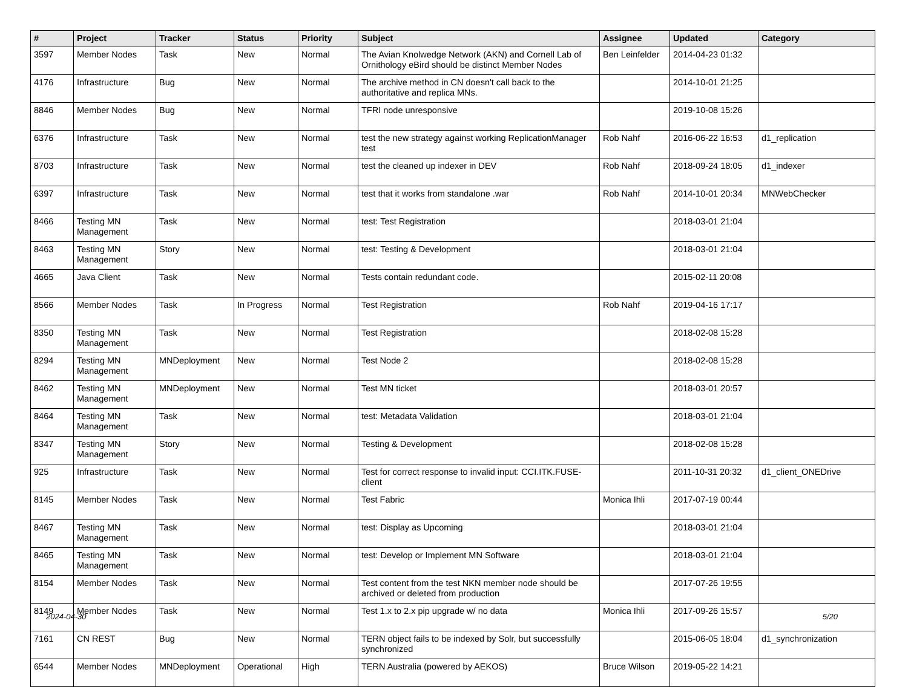| # | Project | Tracker | Status | Priority | Subject | Assignee | Updated | Category |
| --- | --- | --- | --- | --- | --- | --- | --- | --- |
| 3597 | Member Nodes | Task | New | Normal | The Avian Knolwedge Network (AKN) and Cornell Lab of Ornithology eBird should be distinct Member Nodes | Ben Leinfelder | 2014-04-23 01:32 | |
| 4176 | Infrastructure | Bug | New | Normal | The archive method in CN doesn't call back to the authoritative and replica MNs. | | 2014-10-01 21:25 | |
| 8846 | Member Nodes | Bug | New | Normal | TFRI node unresponsive | | 2019-10-08 15:26 | |
| 6376 | Infrastructure | Task | New | Normal | test the new strategy against working ReplicationManager test | Rob Nahf | 2016-06-22 16:53 | d1_replication |
| 8703 | Infrastructure | Task | New | Normal | test the cleaned up indexer in DEV | Rob Nahf | 2018-09-24 18:05 | d1_indexer |
| 6397 | Infrastructure | Task | New | Normal | test that it works from standalone .war | Rob Nahf | 2014-10-01 20:34 | MNWebChecker |
| 8466 | Testing MN Management | Task | New | Normal | test: Test Registration | | 2018-03-01 21:04 | |
| 8463 | Testing MN Management | Story | New | Normal | test: Testing & Development | | 2018-03-01 21:04 | |
| 4665 | Java Client | Task | New | Normal | Tests contain redundant code. | | 2015-02-11 20:08 | |
| 8566 | Member Nodes | Task | In Progress | Normal | Test Registration | Rob Nahf | 2019-04-16 17:17 | |
| 8350 | Testing MN Management | Task | New | Normal | Test Registration | | 2018-02-08 15:28 | |
| 8294 | Testing MN Management | MNDeployment | New | Normal | Test Node 2 | | 2018-02-08 15:28 | |
| 8462 | Testing MN Management | MNDeployment | New | Normal | Test MN ticket | | 2018-03-01 20:57 | |
| 8464 | Testing MN Management | Task | New | Normal | test: Metadata Validation | | 2018-03-01 21:04 | |
| 8347 | Testing MN Management | Story | New | Normal | Testing & Development | | 2018-02-08 15:28 | |
| 925 | Infrastructure | Task | New | Normal | Test for correct response to invalid input: CCI.ITK.FUSE-client | | 2011-10-31 20:32 | d1_client_ONEDrive |
| 8145 | Member Nodes | Task | New | Normal | Test Fabric | Monica Ihli | 2017-07-19 00:44 | |
| 8467 | Testing MN Management | Task | New | Normal | test: Display as Upcoming | | 2018-03-01 21:04 | |
| 8465 | Testing MN Management | Task | New | Normal | test: Develop or Implement MN Software | | 2018-03-01 21:04 | |
| 8154 | Member Nodes | Task | New | Normal | Test content from the test NKN member node should be archived or deleted from production | | 2017-07-26 19:55 | |
| 8149 | Member Nodes | Task | New | Normal | Test 1.x to 2.x pip upgrade w/ no data | Monica Ihli | 2017-09-26 15:57 | |
| 7161 | CN REST | Bug | New | Normal | TERN object fails to be indexed by Solr, but successfully synchronized | | 2015-06-05 18:04 | d1_synchronization |
| 6544 | Member Nodes | MNDeployment | Operational | High | TERN Australia (powered by AEKOS) | Bruce Wilson | 2019-05-22 14:21 | |
2024-04-30 5/20